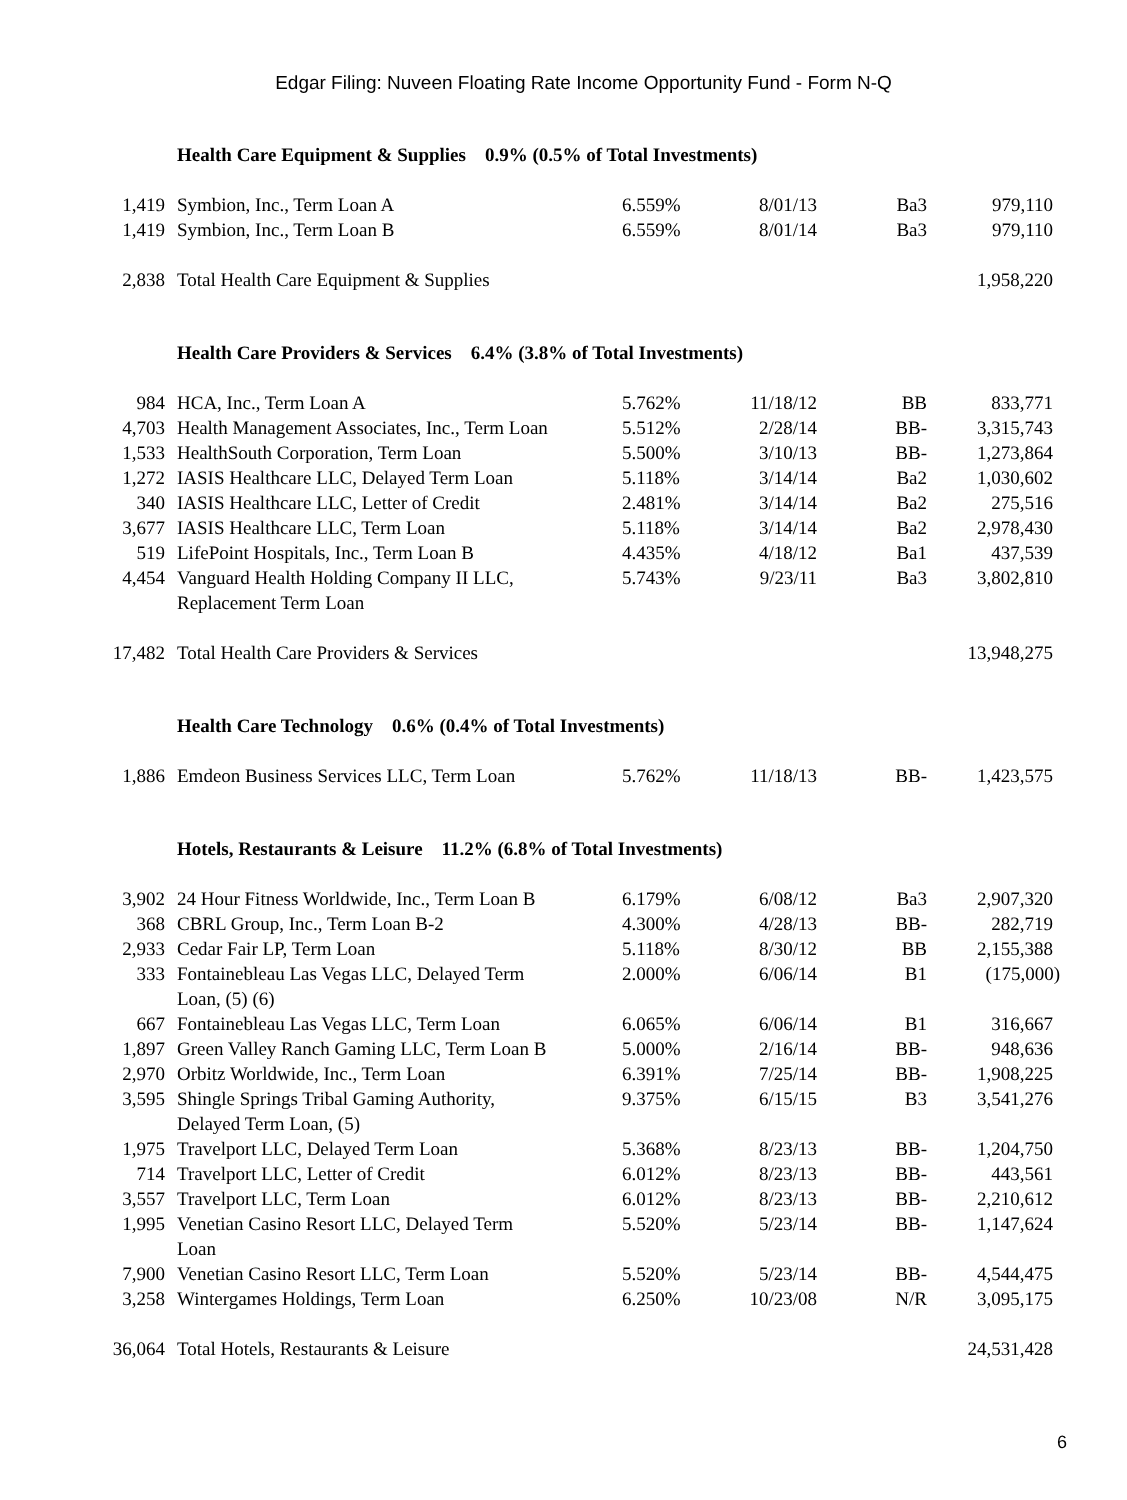Edgar Filing: Nuveen Floating Rate Income Opportunity Fund - Form N-Q
| | Health Care Equipment & Supplies 0.9% (0.5% of Total Investments) | | | | |
| 1,419 | Symbion, Inc., Term Loan A | 6.559% | 8/01/13 | Ba3 | 979,110 |
| 1,419 | Symbion, Inc., Term Loan B | 6.559% | 8/01/14 | Ba3 | 979,110 |
| 2,838 | Total Health Care Equipment & Supplies | | | | 1,958,220 |
| | Health Care Providers & Services 6.4% (3.8% of Total Investments) | | | | |
| 984 | HCA, Inc., Term Loan A | 5.762% | 11/18/12 | BB | 833,771 |
| 4,703 | Health Management Associates, Inc., Term Loan | 5.512% | 2/28/14 | BB- | 3,315,743 |
| 1,533 | HealthSouth Corporation, Term Loan | 5.500% | 3/10/13 | BB- | 1,273,864 |
| 1,272 | IASIS Healthcare LLC, Delayed Term Loan | 5.118% | 3/14/14 | Ba2 | 1,030,602 |
| 340 | IASIS Healthcare LLC, Letter of Credit | 2.481% | 3/14/14 | Ba2 | 275,516 |
| 3,677 | IASIS Healthcare LLC, Term Loan | 5.118% | 3/14/14 | Ba2 | 2,978,430 |
| 519 | LifePoint Hospitals, Inc., Term Loan B | 4.435% | 4/18/12 | Ba1 | 437,539 |
| 4,454 | Vanguard Health Holding Company II LLC, Replacement Term Loan | 5.743% | 9/23/11 | Ba3 | 3,802,810 |
| 17,482 | Total Health Care Providers & Services | | | | 13,948,275 |
| | Health Care Technology 0.6% (0.4% of Total Investments) | | | | |
| 1,886 | Emdeon Business Services LLC, Term Loan | 5.762% | 11/18/13 | BB- | 1,423,575 |
| | Hotels, Restaurants & Leisure 11.2% (6.8% of Total Investments) | | | | |
| 3,902 | 24 Hour Fitness Worldwide, Inc., Term Loan B | 6.179% | 6/08/12 | Ba3 | 2,907,320 |
| 368 | CBRL Group, Inc., Term Loan B-2 | 4.300% | 4/28/13 | BB- | 282,719 |
| 2,933 | Cedar Fair LP, Term Loan | 5.118% | 8/30/12 | BB | 2,155,388 |
| 333 | Fontainebleau Las Vegas LLC, Delayed Term Loan, (5) (6) | 2.000% | 6/06/14 | B1 | (175,000) |
| 667 | Fontainebleau Las Vegas LLC, Term Loan | 6.065% | 6/06/14 | B1 | 316,667 |
| 1,897 | Green Valley Ranch Gaming LLC, Term Loan B | 5.000% | 2/16/14 | BB- | 948,636 |
| 2,970 | Orbitz Worldwide, Inc., Term Loan | 6.391% | 7/25/14 | BB- | 1,908,225 |
| 3,595 | Shingle Springs Tribal Gaming Authority, Delayed Term Loan, (5) | 9.375% | 6/15/15 | B3 | 3,541,276 |
| 1,975 | Travelport LLC, Delayed Term Loan | 5.368% | 8/23/13 | BB- | 1,204,750 |
| 714 | Travelport LLC, Letter of Credit | 6.012% | 8/23/13 | BB- | 443,561 |
| 3,557 | Travelport LLC, Term Loan | 6.012% | 8/23/13 | BB- | 2,210,612 |
| 1,995 | Venetian Casino Resort LLC, Delayed Term Loan | 5.520% | 5/23/14 | BB- | 1,147,624 |
| 7,900 | Venetian Casino Resort LLC, Term Loan | 5.520% | 5/23/14 | BB- | 4,544,475 |
| 3,258 | Wintergames Holdings, Term Loan | 6.250% | 10/23/08 | N/R | 3,095,175 |
| 36,064 | Total Hotels, Restaurants & Leisure | | | | 24,531,428 |
6